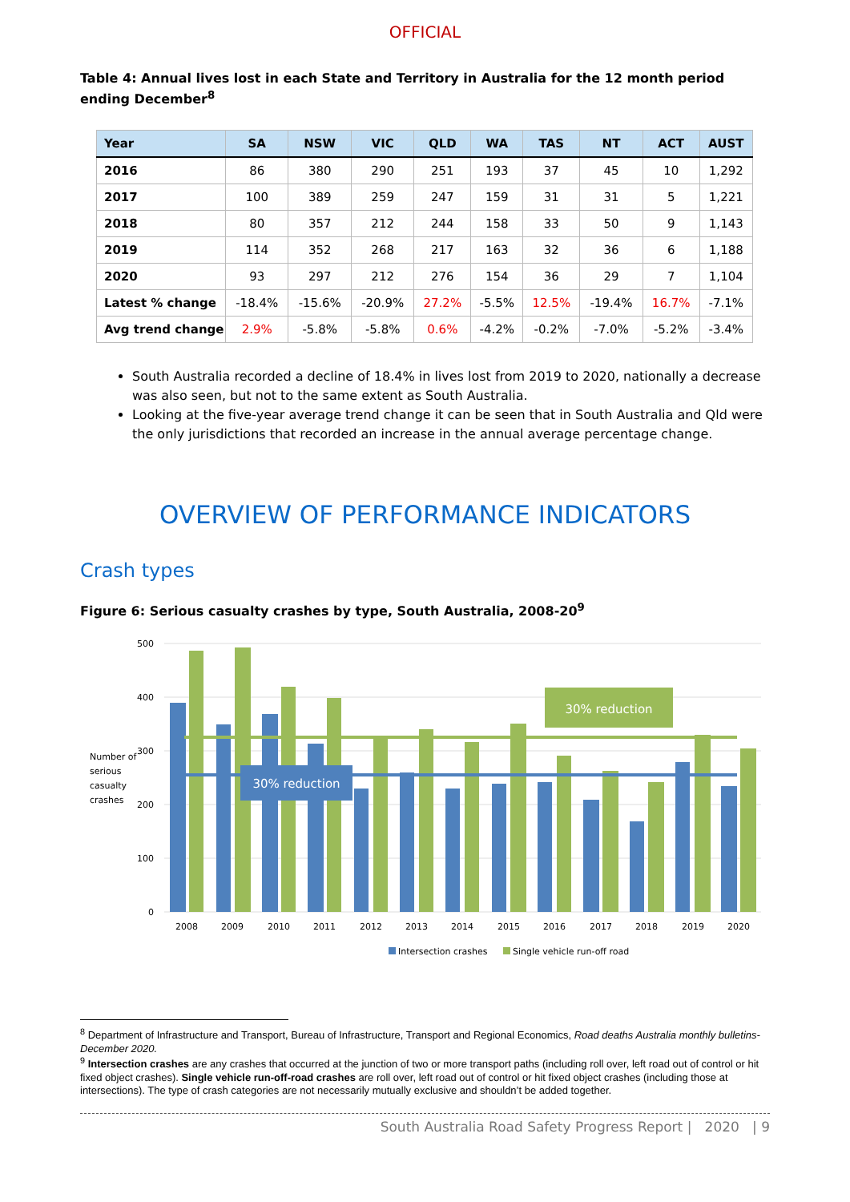OFFICIAL
Table 4: Annual lives lost in each State and Territory in Australia for the 12 month period ending December<sup>8</sup>
| Year | SA | NSW | VIC | QLD | WA | TAS | NT | ACT | AUST |
| --- | --- | --- | --- | --- | --- | --- | --- | --- | --- |
| 2016 | 86 | 380 | 290 | 251 | 193 | 37 | 45 | 10 | 1,292 |
| 2017 | 100 | 389 | 259 | 247 | 159 | 31 | 31 | 5 | 1,221 |
| 2018 | 80 | 357 | 212 | 244 | 158 | 33 | 50 | 9 | 1,143 |
| 2019 | 114 | 352 | 268 | 217 | 163 | 32 | 36 | 6 | 1,188 |
| 2020 | 93 | 297 | 212 | 276 | 154 | 36 | 29 | 7 | 1,104 |
| Latest % change | -18.4% | -15.6% | -20.9% | 27.2% | -5.5% | 12.5% | -19.4% | 16.7% | -7.1% |
| Avg trend change | 2.9% | -5.8% | -5.8% | 0.6% | -4.2% | -0.2% | -7.0% | -5.2% | -3.4% |
South Australia recorded a decline of 18.4% in lives lost from 2019 to 2020, nationally a decrease was also seen, but not to the same extent as South Australia.
Looking at the five-year average trend change it can be seen that in South Australia and Qld were the only jurisdictions that recorded an increase in the annual average percentage change.
OVERVIEW OF PERFORMANCE INDICATORS
Crash types
Figure 6: Serious casualty crashes by type, South Australia, 2008-20<sup>9</sup>
500
400
300
200
100
0
Number of
serious
casualty
crashes
30% reduction
30% reduction
2008
2009
2010
2011
2012
2013
2014
2015
2016
2017
2018
2019
2020
Intersection crashes
Single vehicle run-off road
<sup>8</sup> Department of Infrastructure and Transport, Bureau of Infrastructure, Transport and Regional Economics, Road deaths Australia monthly bulletins-December 2020.
<sup>9</sup> Intersection crashes are any crashes that occurred at the junction of two or more transport paths (including roll over, left road out of control or hit fixed object crashes). Single vehicle run-off-road crashes are roll over, left road out of control or hit fixed object crashes (including those at intersections). The type of crash categories are not necessarily mutually exclusive and shouldn’t be added together.
South Australia Road Safety Progress Report | 2020 | 9